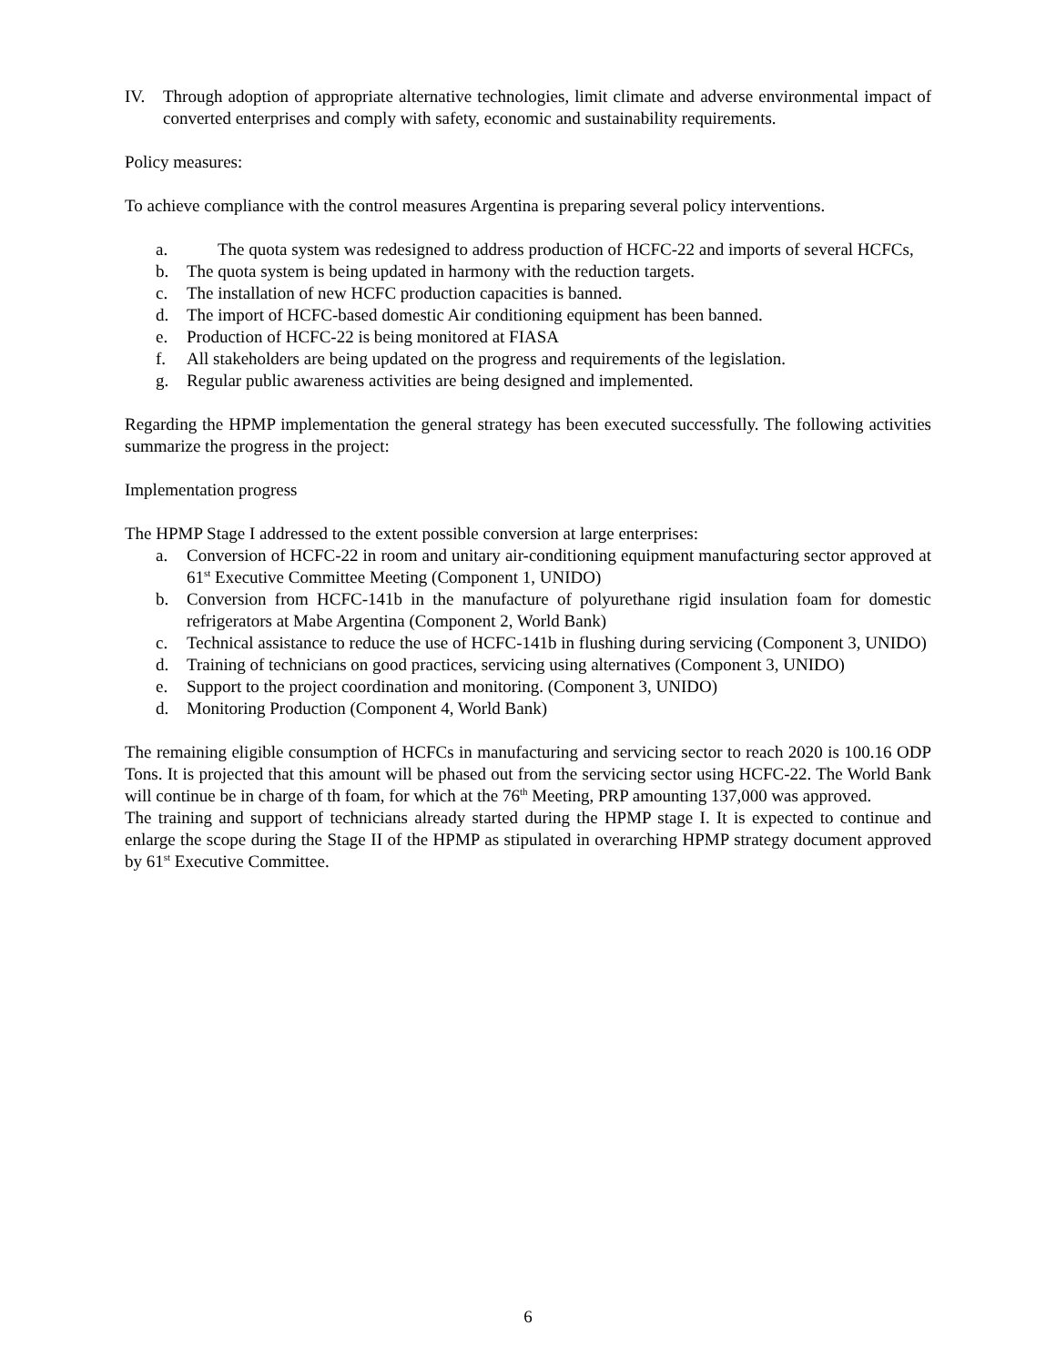IV. Through adoption of appropriate alternative technologies, limit climate and adverse environmental impact of converted enterprises and comply with safety, economic and sustainability requirements.
Policy measures:
To achieve compliance with the control measures Argentina is preparing several policy interventions.
a. The quota system was redesigned to address production of HCFC-22 and imports of several HCFCs,
b. The quota system is being updated in harmony with the reduction targets.
c. The installation of new HCFC production capacities is banned.
d. The import of HCFC-based domestic Air conditioning equipment has been banned.
e. Production of HCFC-22 is being monitored at FIASA
f. All stakeholders are being updated on the progress and requirements of the legislation.
g. Regular public awareness activities are being designed and implemented.
Regarding the HPMP implementation the general strategy has been executed successfully. The following activities summarize the progress in the project:
Implementation progress
The HPMP Stage I addressed to the extent possible conversion at large enterprises:
a. Conversion of HCFC-22 in room and unitary air-conditioning equipment manufacturing sector approved at 61<sup>st</sup> Executive Committee Meeting (Component 1, UNIDO)
b. Conversion from HCFC-141b in the manufacture of polyurethane rigid insulation foam for domestic refrigerators at Mabe Argentina (Component 2, World Bank)
c. Technical assistance to reduce the use of HCFC-141b in flushing during servicing (Component 3, UNIDO)
d. Training of technicians on good practices, servicing using alternatives (Component 3, UNIDO)
e. Support to the project coordination and monitoring. (Component 3, UNIDO)
d. Monitoring Production (Component 4, World Bank)
The remaining eligible consumption of HCFCs in manufacturing and servicing sector to reach 2020 is 100.16 ODP Tons. It is projected that this amount will be phased out from the servicing sector using HCFC-22. The World Bank will continue be in charge of th foam, for which at the 76<sup>th</sup> Meeting, PRP amounting 137,000 was approved.
The training and support of technicians already started during the HPMP stage I. It is expected to continue and enlarge the scope during the Stage II of the HPMP as stipulated in overarching HPMP strategy document approved by 61<sup>st</sup> Executive Committee.
6